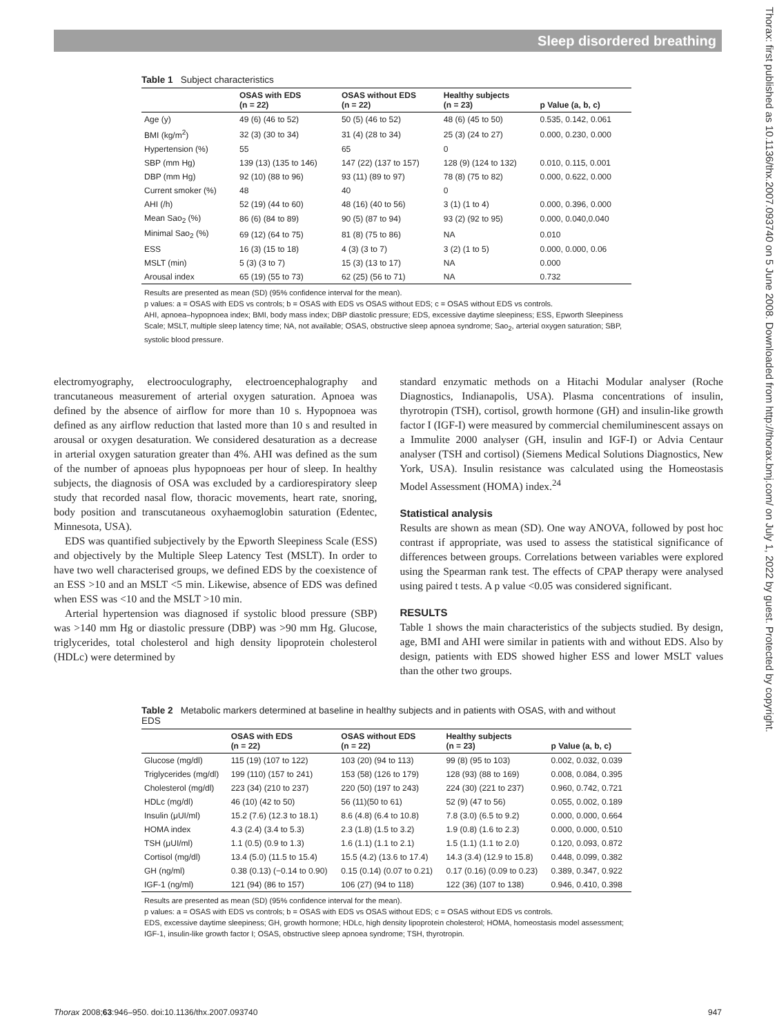Sleep disordered breathing
Thorax: first published as 10.1136/thx.2007.093740 on 5 June 2008. Downloaded from http://thorax.bmj.com/ on July 1, 2022 by guest. Protected by copyright.
Table 1 Subject characteristics
| | OSAS with EDS (n = 22) | OSAS without EDS (n = 22) | Healthy subjects (n = 23) | p Value (a, b, c) |
| --- | --- | --- | --- | --- |
| Age (y) | 49 (6) (46 to 52) | 50 (5) (46 to 52) | 48 (6) (45 to 50) | 0.535, 0.142, 0.061 |
| BMI (kg/m<sup>2</sup>) | 32 (3) (30 to 34) | 31 (4) (28 to 34) | 25 (3) (24 to 27) | 0.000, 0.230, 0.000 |
| Hypertension (%) | 55 | 65 | 0 | |
| SBP (mm Hg) | 139 (13) (135 to 146) | 147 (22) (137 to 157) | 128 (9) (124 to 132) | 0.010, 0.115, 0.001 |
| DBP (mm Hg) | 92 (10) (88 to 96) | 93 (11) (89 to 97) | 78 (8) (75 to 82) | 0.000, 0.622, 0.000 |
| Current smoker (%) | 48 | 40 | 0 | |
| AHI (/h) | 52 (19) (44 to 60) | 48 (16) (40 to 56) | 3 (1) (1 to 4) | 0.000, 0.396, 0.000 |
| Mean Sao<sub>2</sub> (%) | 86 (6) (84 to 89) | 90 (5) (87 to 94) | 93 (2) (92 to 95) | 0.000, 0.040,0.040 |
| Minimal Sao<sub>2</sub> (%) | 69 (12) (64 to 75) | 81 (8) (75 to 86) | NA | 0.010 |
| ESS | 16 (3) (15 to 18) | 4 (3) (3 to 7) | 3 (2) (1 to 5) | 0.000, 0.000, 0.06 |
| MSLT (min) | 5 (3) (3 to 7) | 15 (3) (13 to 17) | NA | 0.000 |
| Arousal index | 65 (19) (55 to 73) | 62 (25) (56 to 71) | NA | 0.732 |
Results are presented as mean (SD) (95% confidence interval for the mean).
p values: a = OSAS with EDS vs controls; b = OSAS with EDS vs OSAS without EDS; c = OSAS without EDS vs controls.
AHI, apnoea–hypopnoea index; BMI, body mass index; DBP diastolic pressure; EDS, excessive daytime sleepiness; ESS, Epworth Sleepiness Scale; MSLT, multiple sleep latency time; NA, not available; OSAS, obstructive sleep apnoea syndrome; Sao<sub>2</sub>, arterial oxygen saturation; SBP, systolic blood pressure.
electromyography, electrooculography, electroencephalography and trancutaneous measurement of arterial oxygen saturation. Apnoea was defined by the absence of airflow for more than 10 s. Hypopnoea was defined as any airflow reduction that lasted more than 10 s and resulted in arousal or oxygen desaturation. We considered desaturation as a decrease in arterial oxygen saturation greater than 4%. AHI was defined as the sum of the number of apnoeas plus hypopnoeas per hour of sleep. In healthy subjects, the diagnosis of OSA was excluded by a cardiorespiratory sleep study that recorded nasal flow, thoracic movements, heart rate, snoring, body position and transcutaneous oxyhaemoglobin saturation (Edentec, Minnesota, USA).
EDS was quantified subjectively by the Epworth Sleepiness Scale (ESS) and objectively by the Multiple Sleep Latency Test (MSLT). In order to have two well characterised groups, we defined EDS by the coexistence of an ESS >10 and an MSLT <5 min. Likewise, absence of EDS was defined when ESS was <10 and the MSLT >10 min.
Arterial hypertension was diagnosed if systolic blood pressure (SBP) was >140 mm Hg or diastolic pressure (DBP) was >90 mm Hg. Glucose, triglycerides, total cholesterol and high density lipoprotein cholesterol (HDLc) were determined by
standard enzymatic methods on a Hitachi Modular analyser (Roche Diagnostics, Indianapolis, USA). Plasma concentrations of insulin, thyrotropin (TSH), cortisol, growth hormone (GH) and insulin-like growth factor I (IGF-I) were measured by commercial chemiluminescent assays on a Immulite 2000 analyser (GH, insulin and IGF-I) or Advia Centaur analyser (TSH and cortisol) (Siemens Medical Solutions Diagnostics, New York, USA). Insulin resistance was calculated using the Homeostasis Model Assessment (HOMA) index.<sup>24</sup>
Statistical analysis
Results are shown as mean (SD). One way ANOVA, followed by post hoc contrast if appropriate, was used to assess the statistical significance of differences between groups. Correlations between variables were explored using the Spearman rank test. The effects of CPAP therapy were analysed using paired t tests. A p value <0.05 was considered significant.
RESULTS
Table 1 shows the main characteristics of the subjects studied. By design, age, BMI and AHI were similar in patients with and without EDS. Also by design, patients with EDS showed higher ESS and lower MSLT values than the other two groups.
Table 2 Metabolic markers determined at baseline in healthy subjects and in patients with OSAS, with and without EDS
| | OSAS with EDS (n = 22) | OSAS without EDS (n = 22) | Healthy subjects (n = 23) | p Value (a, b, c) |
| --- | --- | --- | --- | --- |
| Glucose (mg/dl) | 115 (19) (107 to 122) | 103 (20) (94 to 113) | 99 (8) (95 to 103) | 0.002, 0.032, 0.039 |
| Triglycerides (mg/dl) | 199 (110) (157 to 241) | 153 (58) (126 to 179) | 128 (93) (88 to 169) | 0.008, 0.084, 0.395 |
| Cholesterol (mg/dl) | 223 (34) (210 to 237) | 220 (50) (197 to 243) | 224 (30) (221 to 237) | 0.960, 0.742, 0.721 |
| HDLc (mg/dl) | 46 (10) (42 to 50) | 56 (11)(50 to 61) | 52 (9) (47 to 56) | 0.055, 0.002, 0.189 |
| Insulin (μUI/ml) | 15.2 (7.6) (12.3 to 18.1) | 8.6 (4.8) (6.4 to 10.8) | 7.8 (3.0) (6.5 to 9.2) | 0.000, 0.000, 0.664 |
| HOMA index | 4.3 (2.4) (3.4 to 5.3) | 2.3 (1.8) (1.5 to 3.2) | 1.9 (0.8) (1.6 to 2.3) | 0.000, 0.000, 0.510 |
| TSH (μUI/ml) | 1.1 (0.5) (0.9 to 1.3) | 1.6 (1.1) (1.1 to 2.1) | 1.5 (1.1) (1.1 to 2.0) | 0.120, 0.093, 0.872 |
| Cortisol (mg/dl) | 13.4 (5.0) (11.5 to 15.4) | 15.5 (4.2) (13.6 to 17.4) | 14.3 (3.4) (12.9 to 15.8) | 0.448, 0.099, 0.382 |
| GH (ng/ml) | 0.38 (0.13) (−0.14 to 0.90) | 0.15 (0.14) (0.07 to 0.21) | 0.17 (0.16) (0.09 to 0.23) | 0.389, 0.347, 0.922 |
| IGF-1 (ng/ml) | 121 (94) (86 to 157) | 106 (27) (94 to 118) | 122 (36) (107 to 138) | 0.946, 0.410, 0.398 |
Results are presented as mean (SD) (95% confidence interval for the mean).
p values: a = OSAS with EDS vs controls; b = OSAS with EDS vs OSAS without EDS; c = OSAS without EDS vs controls.
EDS, excessive daytime sleepiness; GH, growth hormone; HDLc, high density lipoprotein cholesterol; HOMA, homeostasis model assessment; IGF-1, insulin-like growth factor I; OSAS, obstructive sleep apnoea syndrome; TSH, thyrotropin.
Thorax 2008;63:946–950. doi:10.1136/thx.2007.093740 947